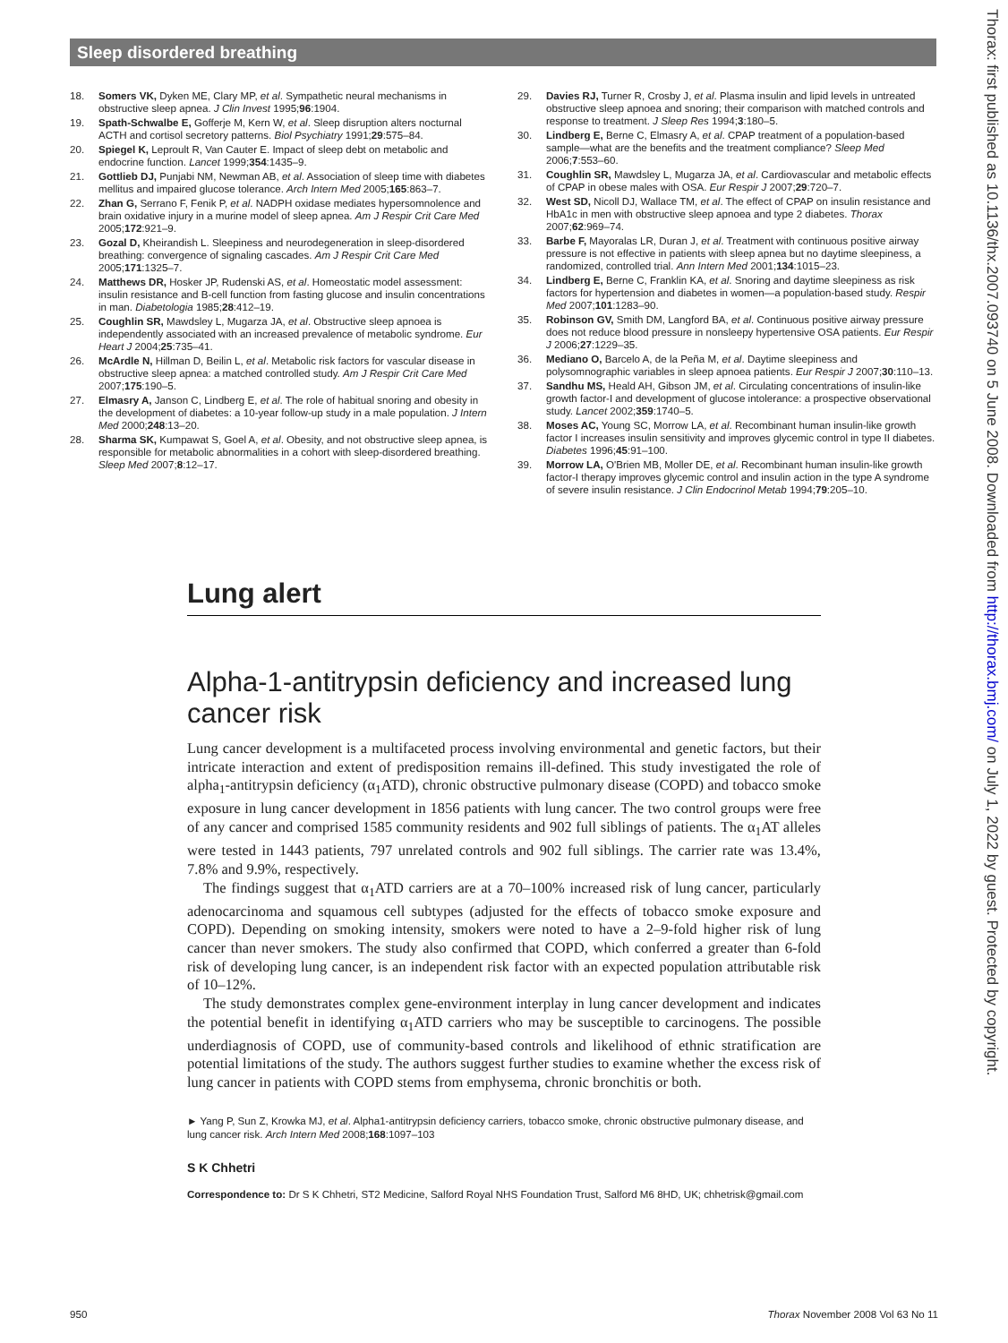Sleep disordered breathing
18. Somers VK, Dyken ME, Clary MP, et al. Sympathetic neural mechanisms in obstructive sleep apnea. J Clin Invest 1995;96:1904.
19. Spath-Schwalbe E, Gofferje M, Kern W, et al. Sleep disruption alters nocturnal ACTH and cortisol secretory patterns. Biol Psychiatry 1991;29:575–84.
20. Spiegel K, Leproult R, Van Cauter E. Impact of sleep debt on metabolic and endocrine function. Lancet 1999;354:1435–9.
21. Gottlieb DJ, Punjabi NM, Newman AB, et al. Association of sleep time with diabetes mellitus and impaired glucose tolerance. Arch Intern Med 2005;165:863–7.
22. Zhan G, Serrano F, Fenik P, et al. NADPH oxidase mediates hypersomnolence and brain oxidative injury in a murine model of sleep apnea. Am J Respir Crit Care Med 2005;172:921–9.
23. Gozal D, Kheirandish L. Sleepiness and neurodegeneration in sleep-disordered breathing: convergence of signaling cascades. Am J Respir Crit Care Med 2005;171:1325–7.
24. Matthews DR, Hosker JP, Rudenski AS, et al. Homeostatic model assessment: insulin resistance and B-cell function from fasting glucose and insulin concentrations in man. Diabetologia 1985;28:412–19.
25. Coughlin SR, Mawdsley L, Mugarza JA, et al. Obstructive sleep apnoea is independently associated with an increased prevalence of metabolic syndrome. Eur Heart J 2004;25:735–41.
26. McArdle N, Hillman D, Beilin L, et al. Metabolic risk factors for vascular disease in obstructive sleep apnea: a matched controlled study. Am J Respir Crit Care Med 2007;175:190–5.
27. Elmasry A, Janson C, Lindberg E, et al. The role of habitual snoring and obesity in the development of diabetes: a 10-year follow-up study in a male population. J Intern Med 2000;248:13–20.
28. Sharma SK, Kumpawat S, Goel A, et al. Obesity, and not obstructive sleep apnea, is responsible for metabolic abnormalities in a cohort with sleep-disordered breathing. Sleep Med 2007;8:12–17.
29. Davies RJ, Turner R, Crosby J, et al. Plasma insulin and lipid levels in untreated obstructive sleep apnoea and snoring; their comparison with matched controls and response to treatment. J Sleep Res 1994;3:180–5.
30. Lindberg E, Berne C, Elmasry A, et al. CPAP treatment of a population-based sample—what are the benefits and the treatment compliance? Sleep Med 2006;7:553–60.
31. Coughlin SR, Mawdsley L, Mugarza JA, et al. Cardiovascular and metabolic effects of CPAP in obese males with OSA. Eur Respir J 2007;29:720–7.
32. West SD, Nicoll DJ, Wallace TM, et al. The effect of CPAP on insulin resistance and HbA1c in men with obstructive sleep apnoea and type 2 diabetes. Thorax 2007;62:969–74.
33. Barbe F, Mayoralas LR, Duran J, et al. Treatment with continuous positive airway pressure is not effective in patients with sleep apnea but no daytime sleepiness, a randomized, controlled trial. Ann Intern Med 2001;134:1015–23.
34. Lindberg E, Berne C, Franklin KA, et al. Snoring and daytime sleepiness as risk factors for hypertension and diabetes in women—a population-based study. Respir Med 2007;101:1283–90.
35. Robinson GV, Smith DM, Langford BA, et al. Continuous positive airway pressure does not reduce blood pressure in nonsleepy hypertensive OSA patients. Eur Respir J 2006;27:1229–35.
36. Mediano O, Barcelo A, de la Peña M, et al. Daytime sleepiness and polysomnographic variables in sleep apnoea patients. Eur Respir J 2007;30:110–13.
37. Sandhu MS, Heald AH, Gibson JM, et al. Circulating concentrations of insulin-like growth factor-I and development of glucose intolerance: a prospective observational study. Lancet 2002;359:1740–5.
38. Moses AC, Young SC, Morrow LA, et al. Recombinant human insulin-like growth factor I increases insulin sensitivity and improves glycemic control in type II diabetes. Diabetes 1996;45:91–100.
39. Morrow LA, O'Brien MB, Moller DE, et al. Recombinant human insulin-like growth factor-I therapy improves glycemic control and insulin action in the type A syndrome of severe insulin resistance. J Clin Endocrinol Metab 1994;79:205–10.
Lung alert
Alpha-1-antitrypsin deficiency and increased lung cancer risk
Lung cancer development is a multifaceted process involving environmental and genetic factors, but their intricate interaction and extent of predisposition remains ill-defined. This study investigated the role of alpha<sub>1</sub>-antitrypsin deficiency (α<sub>1</sub>ATD), chronic obstructive pulmonary disease (COPD) and tobacco smoke exposure in lung cancer development in 1856 patients with lung cancer. The two control groups were free of any cancer and comprised 1585 community residents and 902 full siblings of patients. The α<sub>1</sub>AT alleles were tested in 1443 patients, 797 unrelated controls and 902 full siblings. The carrier rate was 13.4%, 7.8% and 9.9%, respectively.
The findings suggest that α<sub>1</sub>ATD carriers are at a 70–100% increased risk of lung cancer, particularly adenocarcinoma and squamous cell subtypes (adjusted for the effects of tobacco smoke exposure and COPD). Depending on smoking intensity, smokers were noted to have a 2–9-fold higher risk of lung cancer than never smokers. The study also confirmed that COPD, which conferred a greater than 6-fold risk of developing lung cancer, is an independent risk factor with an expected population attributable risk of 10–12%.
The study demonstrates complex gene-environment interplay in lung cancer development and indicates the potential benefit in identifying α<sub>1</sub>ATD carriers who may be susceptible to carcinogens. The possible underdiagnosis of COPD, use of community-based controls and likelihood of ethnic stratification are potential limitations of the study. The authors suggest further studies to examine whether the excess risk of lung cancer in patients with COPD stems from emphysema, chronic bronchitis or both.
► Yang P, Sun Z, Krowka MJ, et al. Alpha1-antitrypsin deficiency carriers, tobacco smoke, chronic obstructive pulmonary disease, and lung cancer risk. Arch Intern Med 2008;168:1097–103
S K Chhetri
Correspondence to: Dr S K Chhetri, ST2 Medicine, Salford Royal NHS Foundation Trust, Salford M6 8HD, UK; chhetrisk@gmail.com
950 Thorax November 2008 Vol 63 No 11
Thorax: first published as 10.1136/thx.2007.093740 on 5 June 2008. Downloaded from http://thorax.bmj.com/ on July 1, 2022 by guest. Protected by copyright.